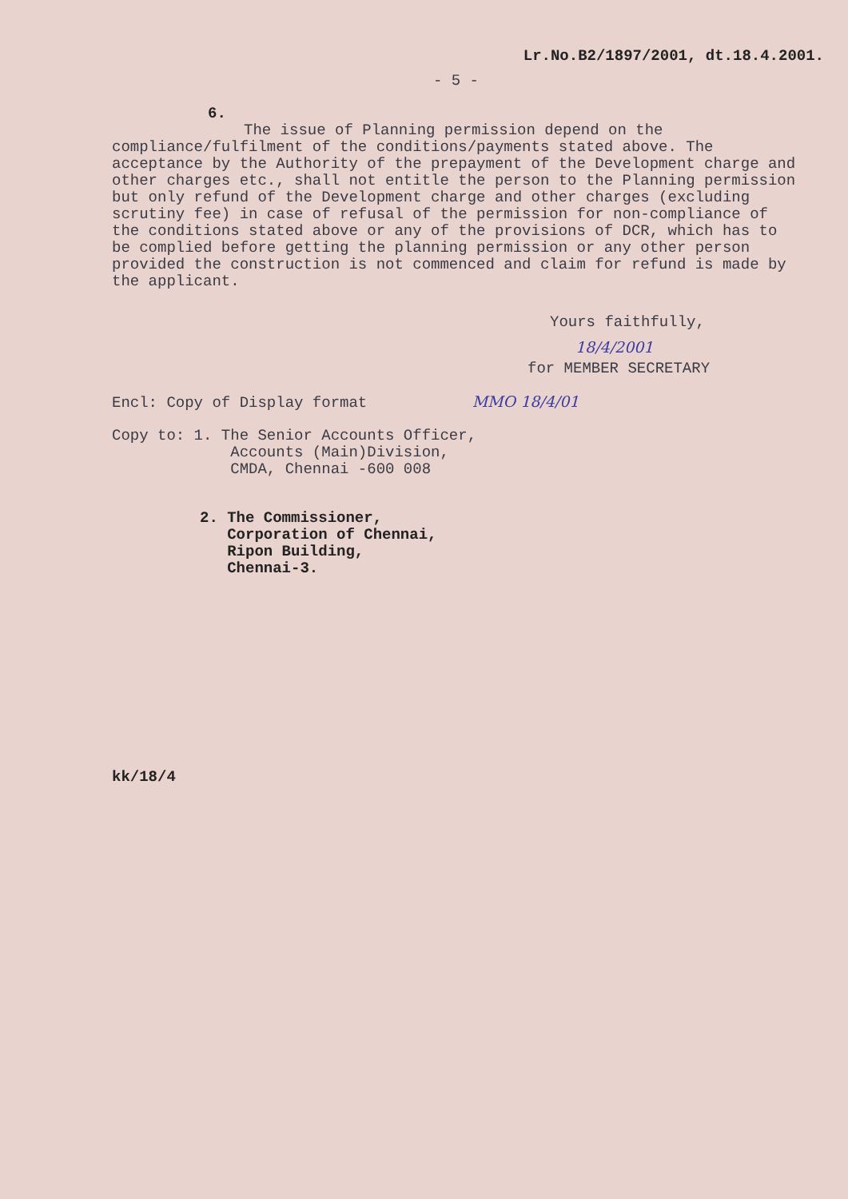Lr.No.B2/1897/2001, dt.18.4.2001.
- 5 -
6.
The issue of Planning permission depend on the compliance/fulfilment of the conditions/payments stated above. The acceptance by the Authority of the prepayment of the Development charge and other charges etc., shall not entitle the person to the Planning permission but only refund of the Development charge and other charges (excluding scrutiny fee) in case of refusal of the permission for non-compliance of the conditions stated above or any of the provisions of DCR, which has to be complied before getting the planning permission or any other person provided the construction is not commenced and claim for refund is made by the applicant.
Yours faithfully,
18/4/2001
for MEMBER SECRETARY
Encl: Copy of Display format MMO 18/4/01
Copy to: 1. The Senior Accounts Officer,
Accounts (Main)Division,
CMDA, Chennai -600 008
2. The Commissioner,
Corporation of Chennai,
Ripon Building,
Chennai-3.
kk/18/4